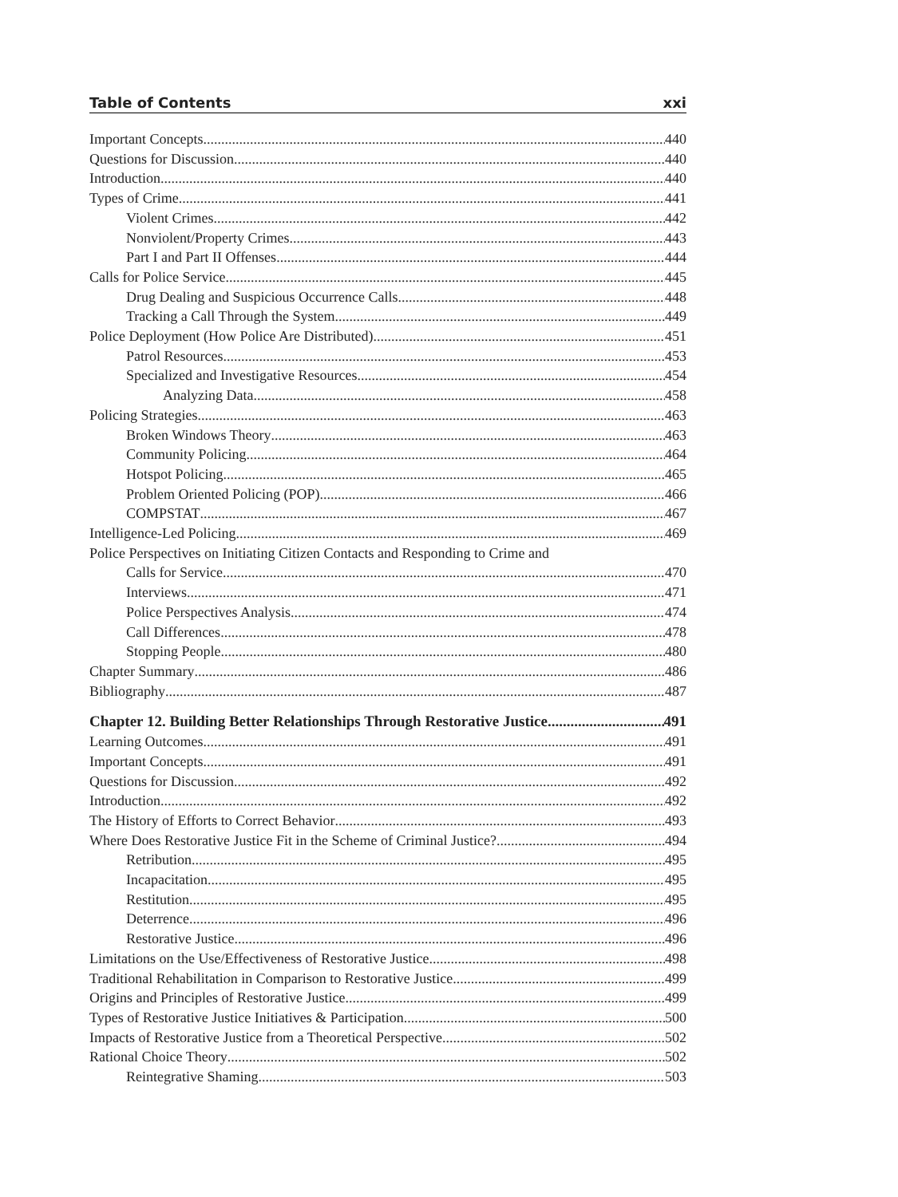Table of Contents xxi
Important Concepts 440
Questions for Discussion 440
Introduction 440
Types of Crime 441
Violent Crimes 442
Nonviolent/Property Crimes 443
Part I and Part II Offenses 444
Calls for Police Service 445
Drug Dealing and Suspicious Occurrence Calls 448
Tracking a Call Through the System 449
Police Deployment (How Police Are Distributed) 451
Patrol Resources 453
Specialized and Investigative Resources 454
Analyzing Data 458
Policing Strategies 463
Broken Windows Theory 463
Community Policing 464
Hotspot Policing 465
Problem Oriented Policing (POP) 466
COMPSTAT 467
Intelligence-Led Policing 469
Police Perspectives on Initiating Citizen Contacts and Responding to Crime and
Calls for Service 470
Interviews 471
Police Perspectives Analysis 474
Call Differences 478
Stopping People 480
Chapter Summary 486
Bibliography 487
Chapter 12. Building Better Relationships Through Restorative Justice 491
Learning Outcomes 491
Important Concepts 491
Questions for Discussion 492
Introduction 492
The History of Efforts to Correct Behavior 493
Where Does Restorative Justice Fit in the Scheme of Criminal Justice? 494
Retribution 495
Incapacitation 495
Restitution 495
Deterrence 496
Restorative Justice 496
Limitations on the Use/Effectiveness of Restorative Justice 498
Traditional Rehabilitation in Comparison to Restorative Justice 499
Origins and Principles of Restorative Justice 499
Types of Restorative Justice Initiatives & Participation 500
Impacts of Restorative Justice from a Theoretical Perspective 502
Rational Choice Theory 502
Reintegrative Shaming 503